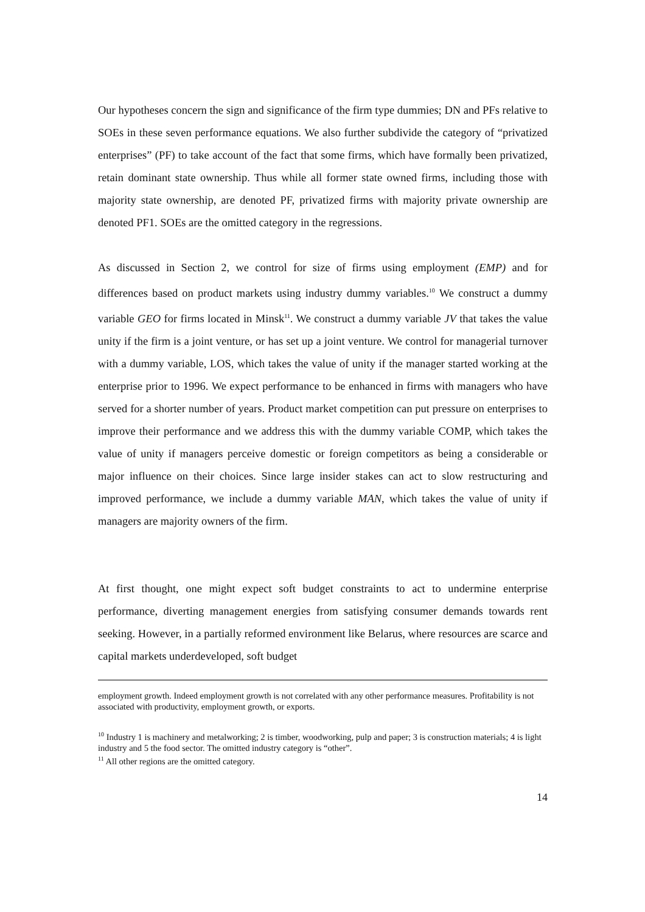Our hypotheses concern the sign and significance of the firm type dummies; DN and PFs relative to SOEs in these seven performance equations. We also further subdivide the category of “privatized enterprises” (PF) to take account of the fact that some firms, which have formally been privatized, retain dominant state ownership. Thus while all former state owned firms, including those with majority state ownership, are denoted PF, privatized firms with majority private ownership are denoted PF1. SOEs are the omitted category in the regressions.
As discussed in Section 2, we control for size of firms using employment (EMP) and for differences based on product markets using industry dummy variables.<sup>10</sup> We construct a dummy variable GEO for firms located in Minsk<sup>11</sup>. We construct a dummy variable JV that takes the value unity if the firm is a joint venture, or has set up a joint venture. We control for managerial turnover with a dummy variable, LOS, which takes the value of unity if the manager started working at the enterprise prior to 1996. We expect performance to be enhanced in firms with managers who have served for a shorter number of years. Product market competition can put pressure on enterprises to improve their performance and we address this with the dummy variable COMP, which takes the value of unity if managers perceive domestic or foreign competitors as being a considerable or major influence on their choices. Since large insider stakes can act to slow restructuring and improved performance, we include a dummy variable MAN, which takes the value of unity if managers are majority owners of the firm.
At first thought, one might expect soft budget constraints to act to undermine enterprise performance, diverting management energies from satisfying consumer demands towards rent seeking. However, in a partially reformed environment like Belarus, where resources are scarce and capital markets underdeveloped, soft budget
employment growth. Indeed employment growth is not correlated with any other performance measures. Profitability is not associated with productivity, employment growth, or exports.
<sup>10</sup> Industry 1 is machinery and metalworking; 2 is timber, woodworking, pulp and paper; 3 is construction materials; 4 is light industry and 5 the food sector. The omitted industry category is “other”.
<sup>11</sup> All other regions are the omitted category.
14